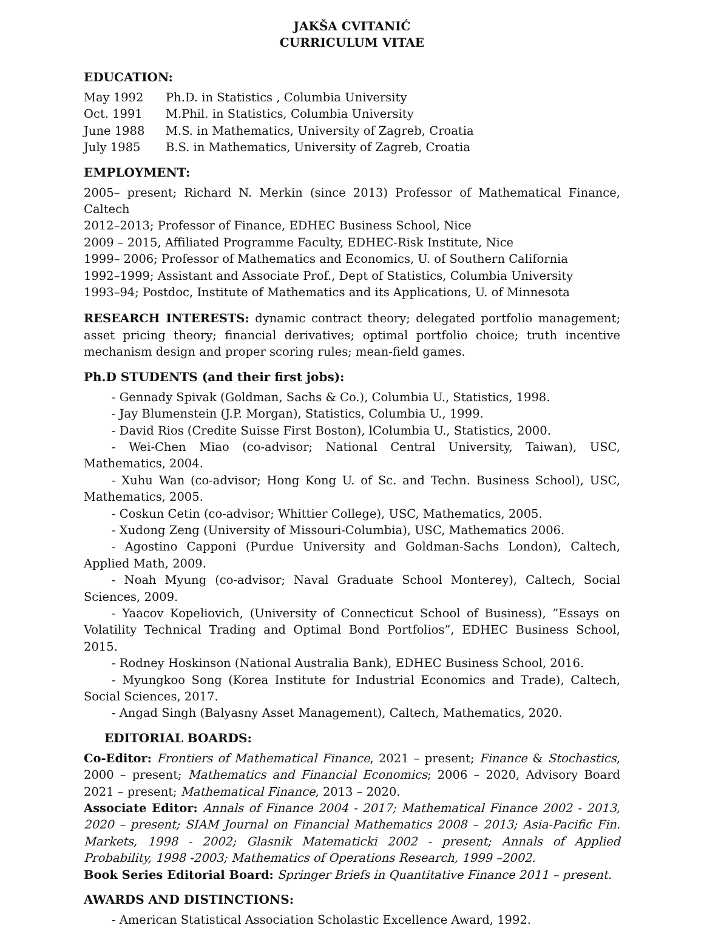JAKŠA CVITANIĆ
CURRICULUM VITAE
EDUCATION:
| May 1992 | Ph.D. in Statistics , Columbia University |
| Oct. 1991 | M.Phil. in Statistics, Columbia University |
| June 1988 | M.S. in Mathematics, University of Zagreb, Croatia |
| July 1985 | B.S. in Mathematics, University of Zagreb, Croatia |
EMPLOYMENT:
2005– present; Richard N. Merkin (since 2013) Professor of Mathematical Finance, Caltech
2012–2013; Professor of Finance, EDHEC Business School, Nice
2009 – 2015, Affiliated Programme Faculty, EDHEC-Risk Institute, Nice
1999– 2006; Professor of Mathematics and Economics, U. of Southern California
1992–1999; Assistant and Associate Prof., Dept of Statistics, Columbia University
1993–94; Postdoc, Institute of Mathematics and its Applications, U. of Minnesota
RESEARCH INTERESTS: dynamic contract theory; delegated portfolio management; asset pricing theory; financial derivatives; optimal portfolio choice; truth incentive mechanism design and proper scoring rules; mean-field games.
Ph.D STUDENTS (and their first jobs):
- Gennady Spivak (Goldman, Sachs & Co.), Columbia U., Statistics, 1998.
- Jay Blumenstein (J.P. Morgan), Statistics, Columbia U., 1999.
- David Rios (Credite Suisse First Boston), lColumbia U., Statistics, 2000.
- Wei-Chen Miao (co-advisor; National Central University, Taiwan), USC, Mathematics, 2004.
- Xuhu Wan (co-advisor; Hong Kong U. of Sc. and Techn. Business School), USC, Mathematics, 2005.
- Coskun Cetin (co-advisor; Whittier College), USC, Mathematics, 2005.
- Xudong Zeng (University of Missouri-Columbia), USC, Mathematics 2006.
- Agostino Capponi (Purdue University and Goldman-Sachs London), Caltech, Applied Math, 2009.
- Noah Myung (co-advisor; Naval Graduate School Monterey), Caltech, Social Sciences, 2009.
- Yaacov Kopeliovich, (University of Connecticut School of Business), ”Essays on Volatility Technical Trading and Optimal Bond Portfolios”, EDHEC Business School, 2015.
- Rodney Hoskinson (National Australia Bank), EDHEC Business School, 2016.
- Myungkoo Song (Korea Institute for Industrial Economics and Trade), Caltech, Social Sciences, 2017.
- Angad Singh (Balyasny Asset Management), Caltech, Mathematics, 2020.
EDITORIAL BOARDS:
Co-Editor: Frontiers of Mathematical Finance, 2021 – present; Finance & Stochastics, 2000 – present; Mathematics and Financial Economics; 2006 – 2020, Advisory Board 2021 – present; Mathematical Finance, 2013 – 2020.
Associate Editor: Annals of Finance 2004 - 2017; Mathematical Finance 2002 - 2013, 2020 – present; SIAM Journal on Financial Mathematics 2008 – 2013; Asia-Pacific Fin. Markets, 1998 - 2002; Glasnik Matematicki 2002 - present; Annals of Applied Probability, 1998 -2003; Mathematics of Operations Research, 1999 –2002.
Book Series Editorial Board: Springer Briefs in Quantitative Finance 2011 – present.
AWARDS AND DISTINCTIONS:
- American Statistical Association Scholastic Excellence Award, 1992.